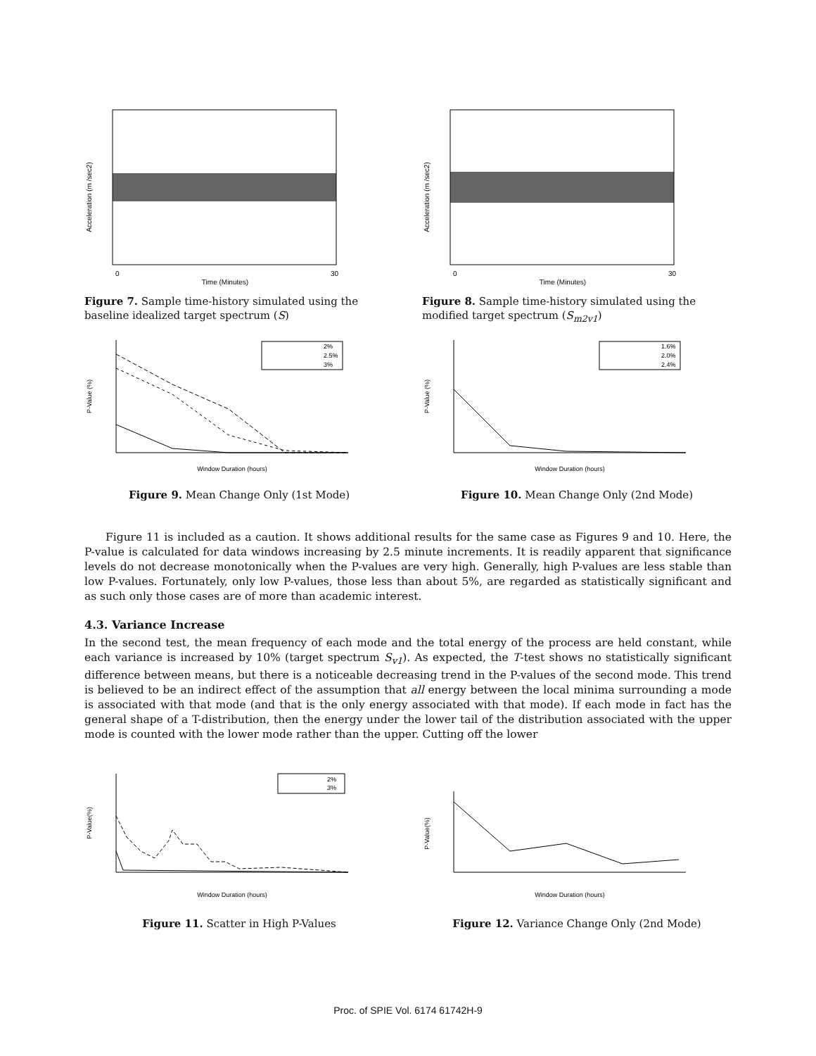Acceleration (m /sec2)
Time (Minutes)
0
30
Figure 7. Sample time-history simulated using the baseline idealized target spectrum (S)
Acceleration (m /sec2)
Time (Minutes)
0
30
Figure 8. Sample time-history simulated using the modified target spectrum (S<sub>m2v1</sub>)
2%
2.5%
3%
P-Value (%)
Window Duration (hours)
Figure 9. Mean Change Only (1st Mode)
1.6%
2.0%
2.4%
P-Value (%)
Window Duration (hours)
Figure 10. Mean Change Only (2nd Mode)
Figure 11 is included as a caution. It shows additional results for the same case as Figures 9 and 10. Here, the P-value is calculated for data windows increasing by 2.5 minute increments. It is readily apparent that significance levels do not decrease monotonically when the P-values are very high. Generally, high P-values are less stable than low P-values. Fortunately, only low P-values, those less than about 5%, are regarded as statistically significant and as such only those cases are of more than academic interest.
4.3. Variance Increase
In the second test, the mean frequency of each mode and the total energy of the process are held constant, while each variance is increased by 10% (target spectrum S<sub>v1</sub>). As expected, the T-test shows no statistically significant difference between means, but there is a noticeable decreasing trend in the P-values of the second mode. This trend is believed to be an indirect effect of the assumption that all energy between the local minima surrounding a mode is associated with that mode (and that is the only energy associated with that mode). If each mode in fact has the general shape of a T-distribution, then the energy under the lower tail of the distribution associated with the upper mode is counted with the lower mode rather than the upper. Cutting off the lower
2%
3%
P-Value(%)
Window Duration (hours)
Figure 11. Scatter in High P-Values
P-Value(%)
Window Duration (hours)
Figure 12. Variance Change Only (2nd Mode)
Proc. of SPIE Vol. 6174 61742H-9